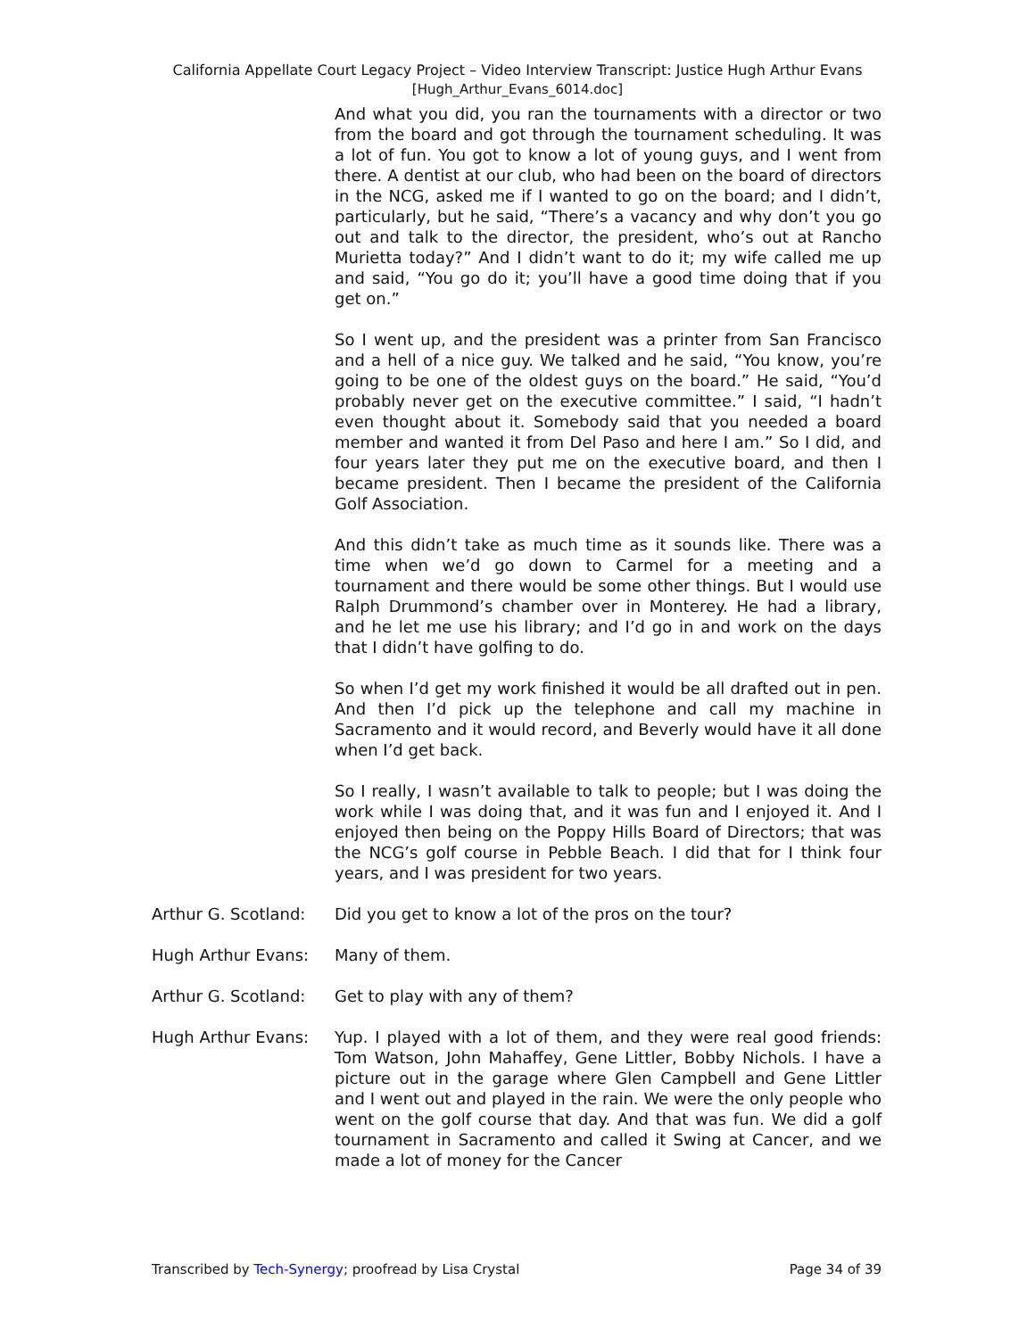California Appellate Court Legacy Project – Video Interview Transcript: Justice Hugh Arthur Evans
[Hugh_Arthur_Evans_6014.doc]
And what you did, you ran the tournaments with a director or two from the board and got through the tournament scheduling. It was a lot of fun. You got to know a lot of young guys, and I went from there. A dentist at our club, who had been on the board of directors in the NCG, asked me if I wanted to go on the board; and I didn’t, particularly, but he said, “There’s a vacancy and why don’t you go out and talk to the director, the president, who’s out at Rancho Murietta today?” And I didn’t want to do it; my wife called me up and said, “You go do it; you’ll have a good time doing that if you get on.”
So I went up, and the president was a printer from San Francisco and a hell of a nice guy. We talked and he said, “You know, you’re going to be one of the oldest guys on the board.” He said, “You’d probably never get on the executive committee.” I said, “I hadn’t even thought about it. Somebody said that you needed a board member and wanted it from Del Paso and here I am.” So I did, and four years later they put me on the executive board, and then I became president. Then I became the president of the California Golf Association.
And this didn’t take as much time as it sounds like. There was a time when we’d go down to Carmel for a meeting and a tournament and there would be some other things. But I would use Ralph Drummond’s chamber over in Monterey. He had a library, and he let me use his library; and I’d go in and work on the days that I didn’t have golfing to do.
So when I’d get my work finished it would be all drafted out in pen. And then I’d pick up the telephone and call my machine in Sacramento and it would record, and Beverly would have it all done when I’d get back.
So I really, I wasn’t available to talk to people; but I was doing the work while I was doing that, and it was fun and I enjoyed it. And I enjoyed then being on the Poppy Hills Board of Directors; that was the NCG’s golf course in Pebble Beach. I did that for I think four years, and I was president for two years.
Arthur G. Scotland:
Did you get to know a lot of the pros on the tour?
Hugh Arthur Evans: Many of them.
Arthur G. Scotland:
Get to play with any of them?
Hugh Arthur Evans: Yup. I played with a lot of them, and they were real good friends: Tom Watson, John Mahaffey, Gene Littler, Bobby Nichols. I have a picture out in the garage where Glen Campbell and Gene Littler and I went out and played in the rain. We were the only people who went on the golf course that day. And that was fun. We did a golf tournament in Sacramento and called it Swing at Cancer, and we made a lot of money for the Cancer
Transcribed by Tech-Synergy; proofread by Lisa Crystal Page 34 of 39